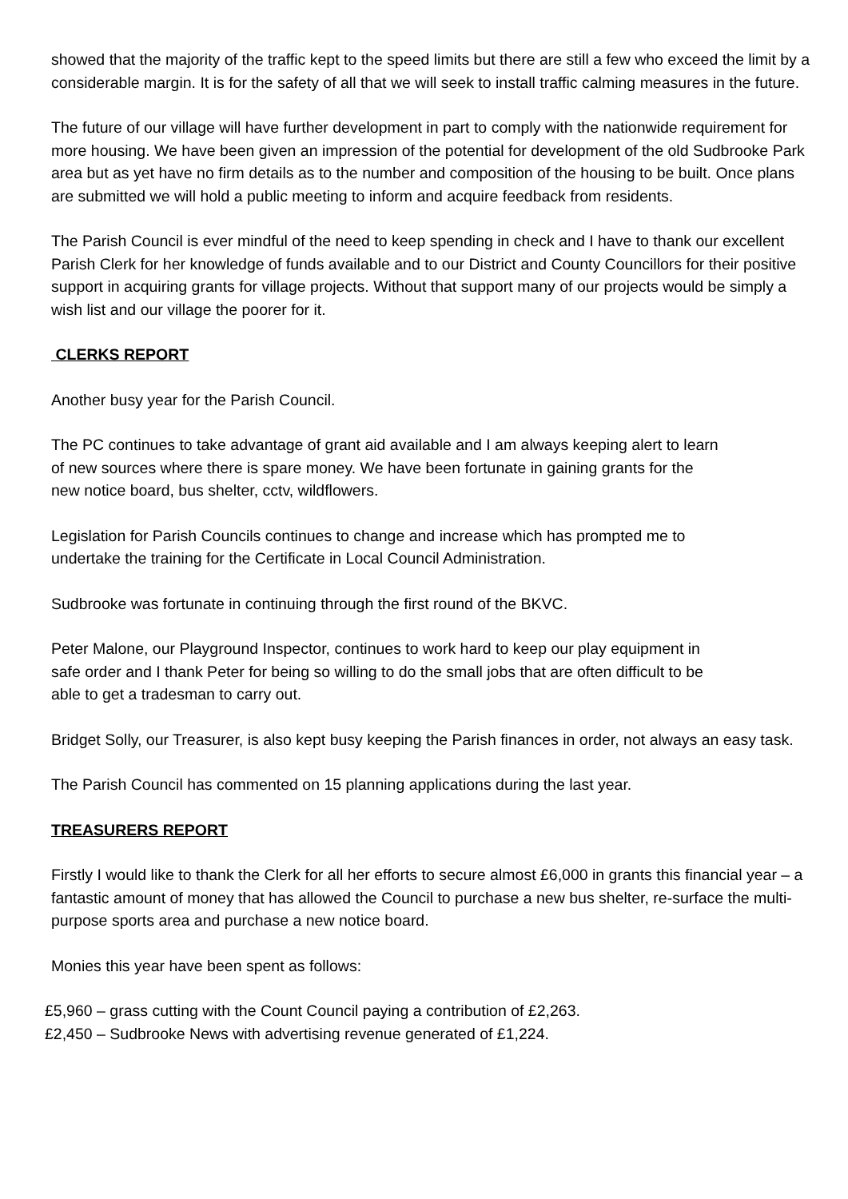showed that the majority of the traffic kept to the speed limits but there are still a few who exceed the limit by a considerable margin. It is for the safety of all that we will seek to install traffic calming measures in the future.
The future of our village will have further development in part to comply with the nationwide requirement for more housing. We have been given an impression of the potential for development of the old Sudbrooke Park area but as yet have no firm details as to the number and composition of the housing to be built. Once plans are submitted we will hold a public meeting to inform and acquire feedback from residents.
The Parish Council is ever mindful of the need to keep spending in check and I have to thank our excellent Parish Clerk for her knowledge of funds available and to our District and County Councillors for their positive support in acquiring grants for village projects. Without that support many of our projects would be simply a wish list and our village the poorer for it.
CLERKS REPORT
Another busy year for the Parish Council.
The PC continues to take advantage of grant aid available and I am always keeping alert to learn
of new sources where there is spare money. We have been fortunate in gaining grants for the
new notice board, bus shelter, cctv, wildflowers.
Legislation for Parish Councils continues to change and increase which has prompted me to
undertake the training for the Certificate in Local Council Administration.
Sudbrooke was fortunate in continuing through the first round of the BKVC.
Peter Malone, our Playground Inspector, continues to work hard to keep our play equipment in
safe order and I thank Peter for being so willing to do the small jobs that are often difficult to be
able to get a tradesman to carry out.
Bridget Solly, our Treasurer, is also kept busy keeping the Parish finances in order, not always an easy task.
The Parish Council has commented on 15 planning applications during the last year.
TREASURERS REPORT
Firstly I would like to thank the Clerk for all her efforts to secure almost £6,000 in grants this financial year – a fantastic amount of money that has allowed the Council to purchase a new bus shelter, re-surface the multi-purpose sports area and purchase a new notice board.
Monies this year have been spent as follows:
£5,960 – grass cutting with the Count Council paying a contribution of £2,263.
£2,450 – Sudbrooke News with advertising revenue generated of £1,224.